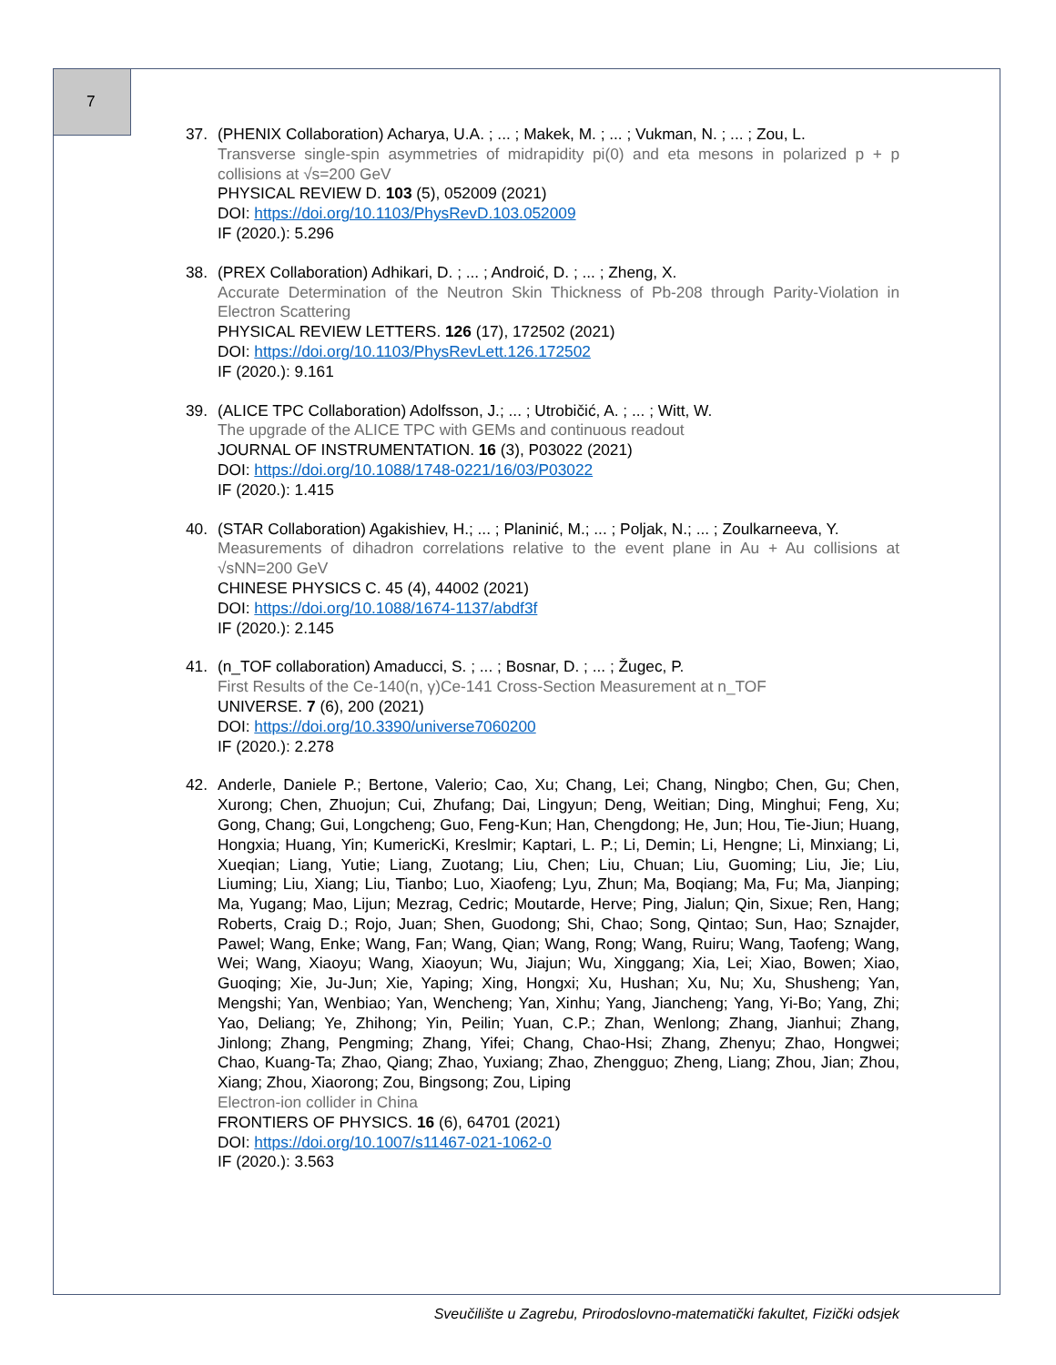7
37. (PHENIX Collaboration) Acharya, U.A. ; ... ; Makek, M. ; ... ; Vukman, N. ; ... ; Zou, L.
Transverse single-spin asymmetries of midrapidity pi(0) and eta mesons in polarized p + p collisions at √s=200 GeV
PHYSICAL REVIEW D. 103 (5), 052009 (2021)
DOI: https://doi.org/10.1103/PhysRevD.103.052009
IF (2020.): 5.296
38. (PREX Collaboration) Adhikari, D. ; ... ; Androić, D. ; ... ; Zheng, X.
Accurate Determination of the Neutron Skin Thickness of Pb-208 through Parity-Violation in Electron Scattering
PHYSICAL REVIEW LETTERS. 126 (17), 172502 (2021)
DOI: https://doi.org/10.1103/PhysRevLett.126.172502
IF (2020.): 9.161
39. (ALICE TPC Collaboration) Adolfsson, J.; ... ; Utrobičić, A. ; ... ; Witt, W.
The upgrade of the ALICE TPC with GEMs and continuous readout
JOURNAL OF INSTRUMENTATION. 16 (3), P03022 (2021)
DOI: https://doi.org/10.1088/1748-0221/16/03/P03022
IF (2020.): 1.415
40. (STAR Collaboration) Agakishiev, H.; ... ; Planinić, M.; ... ; Poljak, N.; ... ; Zoulkarneeva, Y.
Measurements of dihadron correlations relative to the event plane in Au + Au collisions at √sNN=200 GeV
CHINESE PHYSICS C. 45 (4), 44002 (2021)
DOI: https://doi.org/10.1088/1674-1137/abdf3f
IF (2020.): 2.145
41. (n_TOF collaboration) Amaducci, S. ; ... ; Bosnar, D. ; ... ; Žugec, P.
First Results of the Ce-140(n, γ)Ce-141 Cross-Section Measurement at n_TOF
UNIVERSE. 7 (6), 200 (2021)
DOI: https://doi.org/10.3390/universe7060200
IF (2020.): 2.278
42. Anderle, Daniele P.; Bertone, Valerio; Cao, Xu; Chang, Lei; Chang, Ningbo; Chen, Gu; Chen, Xurong; Chen, Zhuojun; Cui, Zhufang; Dai, Lingyun; Deng, Weitian; Ding, Minghui; Feng, Xu; Gong, Chang; Gui, Longcheng; Guo, Feng-Kun; Han, Chengdong; He, Jun; Hou, Tie-Jiun; Huang, Hongxia; Huang, Yin; KumericKi, Kreslmir; Kaptari, L. P.; Li, Demin; Li, Hengne; Li, Minxiang; Li, Xueqian; Liang, Yutie; Liang, Zuotang; Liu, Chen; Liu, Chuan; Liu, Guoming; Liu, Jie; Liu, Liuming; Liu, Xiang; Liu, Tianbo; Luo, Xiaofeng; Lyu, Zhun; Ma, Boqiang; Ma, Fu; Ma, Jianping; Ma, Yugang; Mao, Lijun; Mezrag, Cedric; Moutarde, Herve; Ping, Jialun; Qin, Sixue; Ren, Hang; Roberts, Craig D.; Rojo, Juan; Shen, Guodong; Shi, Chao; Song, Qintao; Sun, Hao; Sznajder, Pawel; Wang, Enke; Wang, Fan; Wang, Qian; Wang, Rong; Wang, Ruiru; Wang, Taofeng; Wang, Wei; Wang, Xiaoyu; Wang, Xiaoyun; Wu, Jiajun; Wu, Xinggang; Xia, Lei; Xiao, Bowen; Xiao, Guoqing; Xie, Ju-Jun; Xie, Yaping; Xing, Hongxi; Xu, Hushan; Xu, Nu; Xu, Shusheng; Yan, Mengshi; Yan, Wenbiao; Yan, Wencheng; Yan, Xinhu; Yang, Jiancheng; Yang, Yi-Bo; Yang, Zhi; Yao, Deliang; Ye, Zhihong; Yin, Peilin; Yuan, C.P.; Zhan, Wenlong; Zhang, Jianhui; Zhang, Jinlong; Zhang, Pengming; Zhang, Yifei; Chang, Chao-Hsi; Zhang, Zhenyu; Zhao, Hongwei; Chao, Kuang-Ta; Zhao, Qiang; Zhao, Yuxiang; Zhao, Zhengguo; Zheng, Liang; Zhou, Jian; Zhou, Xiang; Zhou, Xiaorong; Zou, Bingsong; Zou, Liping
Electron-ion collider in China
FRONTIERS OF PHYSICS. 16 (6), 64701 (2021)
DOI: https://doi.org/10.1007/s11467-021-1062-0
IF (2020.): 3.563
Sveučilište u Zagrebu, Prirodoslovno-matematički fakultet, Fizički odsjek